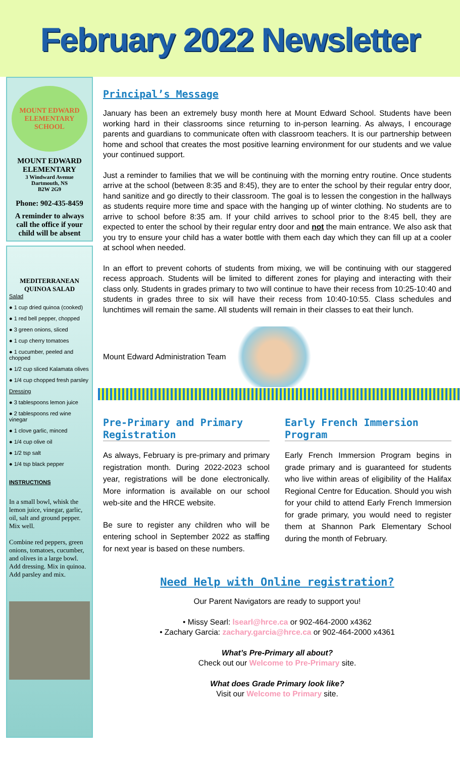February 2022 Newsletter
MOUNT EDWARD
ELEMENTARY SCHOOL
MOUNT EDWARD ELEMENTARY
3 Windward Avenue
Dartmouth, NS
B2W 2G9
Phone: 902-435-8459
A reminder to always call the office if your child will be absent
MEDITERRANEAN QUINOA SALAD
Salad
● 1 cup dried quinoa (cooked)
● 1 red bell pepper, chopped
● 3 green onions, sliced
● 1 cup cherry tomatoes
● 1 cucumber, peeled and chopped
● 1/2 cup sliced Kalamata olives
● 1/4 cup chopped fresh parsley
Dressing
● 3 tablespoons lemon juice
● 2 tablespoons red wine vinegar
● 1 clove garlic, minced
● 1/4 cup olive oil
● 1/2 tsp salt
● 1/4 tsp black pepper
INSTRUCTIONS
In a small bowl, whisk the lemon juice, vinegar, garlic, oil, salt and ground pepper. Mix well.
Combine red peppers, green onions, tomatoes, cucumber, and olives in a large bowl. Add dressing. Mix in quinoa. Add parsley and mix.
Principal’s Message
January has been an extremely busy month here at Mount Edward School. Students have been working hard in their classrooms since returning to in-person learning. As always, I encourage parents and guardians to communicate often with classroom teachers. It is our partnership between home and school that creates the most positive learning environment for our students and we value your continued support.
Just a reminder to families that we will be continuing with the morning entry routine. Once students arrive at the school (between 8:35 and 8:45), they are to enter the school by their regular entry door, hand sanitize and go directly to their classroom. The goal is to lessen the congestion in the hallways as students require more time and space with the hanging up of winter clothing. No students are to arrive to school before 8:35 am. If your child arrives to school prior to the 8:45 bell, they are expected to enter the school by their regular entry door and not the main entrance. We also ask that you try to ensure your child has a water bottle with them each day which they can fill up at a cooler at school when needed.
In an effort to prevent cohorts of students from mixing, we will be continuing with our staggered recess approach. Students will be limited to different zones for playing and interacting with their class only. Students in grades primary to two will continue to have their recess from 10:25-10:40 and students in grades three to six will have their recess from 10:40-10:55. Class schedules and lunchtimes will remain the same. All students will remain in their classes to eat their lunch.
Mount Edward Administration Team
Pre-Primary and Primary Registration
As always, February is pre-primary and primary registration month. During 2022-2023 school year, registrations will be done electronically. More information is available on our school web-site and the HRCE website.
Be sure to register any children who will be entering school in September 2022 as staffing for next year is based on these numbers.
Early French Immersion Program
Early French Immersion Program begins in grade primary and is guaranteed for students who live within areas of eligibility of the Halifax Regional Centre for Education. Should you wish for your child to attend Early French Immersion for grade primary, you would need to register them at Shannon Park Elementary School during the month of February.
Need Help with Online registration?
Our Parent Navigators are ready to support you!
• Missy Searl: lsearl@hrce.ca or 902-464-2000 x4362
• Zachary Garcia: zachary.garcia@hrce.ca or 902-464-2000 x4361
What’s Pre-Primary all about?
Check out our Welcome to Pre-Primary site.
What does Grade Primary look like?
Visit our Welcome to Primary site.